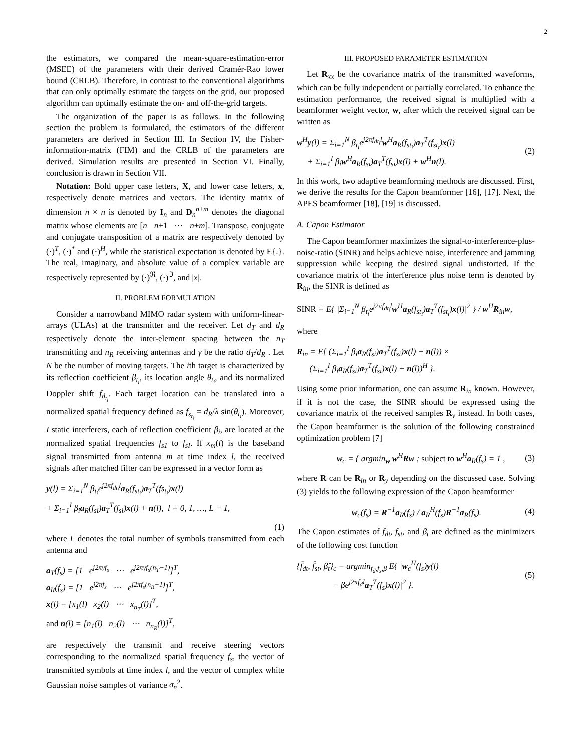2
the estimators, we compared the mean-square-estimation-error (MSEE) of the parameters with their derived Cramér-Rao lower bound (CRLB). Therefore, in contrast to the conventional algorithms that can only optimally estimate the targets on the grid, our proposed algorithm can optimally estimate the on- and off-the-grid targets.
The organization of the paper is as follows. In the following section the problem is formulated, the estimators of the different parameters are derived in Section III. In Section IV, the Fisher-information-matrix (FIM) and the CRLB of the parameters are derived. Simulation results are presented in Section VI. Finally, conclusion is drawn in Section VII.
Notation: Bold upper case letters, X, and lower case letters, x, respectively denote matrices and vectors. The identity matrix of dimension n × n is denoted by I<sub>n</sub> and D<sub>n</sub><sup>n+m</sup> denotes the diagonal matrix whose elements are [n n+1 ⋯ n+m]. Transpose, conjugate and conjugate transposition of a matrix are respectively denoted by (·)<sup>T</sup>, (·)<sup>*</sup> and (·)<sup>H</sup>, while the statistical expectation is denoted by E{.}. The real, imaginary, and absolute value of a complex variable are respectively represented by (·)<sup>ℜ</sup>, (·)<sup>ℑ</sup>, and |x|.
II. PROBLEM FORMULATION
Consider a narrowband MIMO radar system with uniform-linear-arrays (ULAs) at the transmitter and the receiver. Let d<sub>T</sub> and d<sub>R</sub> respectively denote the inter-element spacing between the n<sub>T</sub> transmitting and n<sub>R</sub> receiving antennas and γ be the ratio d<sub>T</sub>/d<sub>R</sub> . Let N be the number of moving targets. The ith target is characterized by its reflection coefficient β<sub>t<sub>i</sub></sub>, its location angle θ<sub>t<sub>i</sub></sub>, and its normalized Doppler shift f<sub>d<sub>t<sub>i</sub></sub></sub>. Each target location can be translated into a normalized spatial frequency defined as f<sub>s<sub>t<sub>i</sub></sub></sub> = d<sub>R</sub>/λ sin(θ<sub>t<sub>i</sub></sub>). Moreover, I static interferers, each of reflection coefficient β<sub>i</sub>, are located at the normalized spatial frequencies f<sub>s1</sub> to f<sub>sI</sub>. If x<sub>m</sub>(l) is the baseband signal transmitted from antenna m at time index l, the received signals after matched filter can be expressed in a vector form as
y(l) = Σ<sub>i=1</sub><sup>N</sup> β<sub>t<sub>i</sub></sub>e<sup>j2πf<sub>dt<sub>i</sub></sub>l</sup>a<sub>R</sub>(f<sub>st<sub>i</sub></sub>)a<sub>T</sub><sup>T</sup>(fs<sub>t<sub>i</sub></sub>)x(l)
+ Σ<sub>i=1</sub><sup>I</sup> β<sub>i</sub>a<sub>R</sub>(f<sub>si</sub>)a<sub>T</sub><sup>T</sup>(f<sub>si</sub>)x(l) + n(l), l = 0, 1, …, L − 1,
(1)
where L denotes the total number of symbols transmitted from each antenna and
a<sub>T</sub>(f<sub>s</sub>) = [1 e<sup>j2πγf<sub>s</sub></sup> ⋯ e<sup>j2πγf<sub>s</sub>(n<sub>T</sub>−1)</sup>]<sup>T</sup>,
a<sub>R</sub>(f<sub>s</sub>) = [1 e<sup>j2πf<sub>s</sub></sup> ⋯ e<sup>j2πf<sub>s</sub>(n<sub>R</sub>−1)</sup>]<sup>T</sup>,
x(l) = [x<sub>1</sub>(l) x<sub>2</sub>(l) ⋯ x<sub>n<sub>T</sub></sub>(l)]<sup>T</sup>,
and n(l) = [n<sub>1</sub>(l) n<sub>2</sub>(l) ⋯ n<sub>n<sub>R</sub></sub>(l)]<sup>T</sup>,
are respectively the transmit and receive steering vectors corresponding to the normalized spatial frequency f<sub>s</sub>, the vector of transmitted symbols at time index l, and the vector of complex white Gaussian noise samples of variance σ<sub>n</sub><sup>2</sup>.
III. PROPOSED PARAMETER ESTIMATION
Let R<sub>xx</sub> be the covariance matrix of the transmitted waveforms, which can be fully independent or partially correlated. To enhance the estimation performance, the received signal is multiplied with a beamformer weight vector, w, after which the received signal can be written as
w<sup>H</sup>y(l) = Σ<sub>i=1</sub><sup>N</sup> β<sub>t<sub>i</sub></sub>e<sup>j2πf<sub>dt<sub>i</sub></sub>l</sup>w<sup>H</sup>a<sub>R</sub>(f<sub>st<sub>i</sub></sub>)a<sub>T</sub><sup>T</sup>(f<sub>st<sub>i</sub></sub>)x(l)
+ Σ<sub>i=1</sub><sup>I</sup> β<sub>i</sub>w<sup>H</sup>a<sub>R</sub>(f<sub>si</sub>)a<sub>T</sub><sup>T</sup>(f<sub>si</sub>)x(l) + w<sup>H</sup>n(l).
(2)
In this work, two adaptive beamforming methods are discussed. First, we derive the results for the Capon beamformer [16], [17]. Next, the APES beamformer [18], [19] is discussed.
A. Capon Estimator
The Capon beamformer maximizes the signal-to-interference-plus-noise-ratio (SINR) and helps achieve noise, interference and jamming suppression while keeping the desired signal undistorted. If the covariance matrix of the interference plus noise term is denoted by R<sub>in</sub>, the SINR is defined as
SINR = E{ |Σ<sub>i=1</sub><sup>N</sup> β<sub>t<sub>i</sub></sub>e<sup>j2πf<sub>dt<sub>i</sub></sub>l</sup>w<sup>H</sup>a<sub>R</sub>(f<sub>st<sub>i</sub></sub>)a<sub>T</sub><sup>T</sup>(f<sub>st<sub>i</sub></sub>)x(l)|<sup>2</sup> } / w<sup>H</sup>R<sub>in</sub>w,
where
R<sub>in</sub> = E{ (Σ<sub>i=1</sub><sup>I</sup> β<sub>i</sub>a<sub>R</sub>(f<sub>si</sub>)a<sub>T</sub><sup>T</sup>(f<sub>si</sub>)x(l) + n(l)) ×
(Σ<sub>i=1</sub><sup>I</sup> β<sub>i</sub>a<sub>R</sub>(f<sub>si</sub>)a<sub>T</sub><sup>T</sup>(f<sub>si</sub>)x(l) + n(l))<sup>H</sup> }.
Using some prior information, one can assume R<sub>in</sub> known. However, if it is not the case, the SINR should be expressed using the covariance matrix of the received samples R<sub>y</sub> instead. In both cases, the Capon beamformer is the solution of the following constrained optimization problem [7]
w<sub>c</sub> = { argmin<sub>w</sub> w<sup>H</sup>Rw ; subject to w<sup>H</sup>a<sub>R</sub>(f<sub>s</sub>) = 1 ,
(3)
where R can be R<sub>in</sub> or R<sub>y</sub> depending on the discussed case. Solving (3) yields to the following expression of the Capon beamformer
w<sub>c</sub>(f<sub>s</sub>) = R<sup>−1</sup>a<sub>R</sub>(f<sub>s</sub>) / a<sub>R</sub><sup>H</sup>(f<sub>s</sub>)R<sup>−1</sup>a<sub>R</sub>(f<sub>s</sub>).
(4)
The Capon estimates of f<sub>dt</sub>, f<sub>st</sub>, and β<sub>t</sub> are defined as the minimizers of the following cost function
{f̂<sub>dt</sub>, f̂<sub>st</sub>, β̂<sub>t</sub>}<sub>c</sub> = argmin<sub>f<sub>d</sub>,f<sub>s</sub>,β</sub> E{ |w<sub>c</sub><sup>H</sup>(f<sub>s</sub>)y(l)
− βe<sup>j2πf<sub>d</sub>l</sup>a<sub>T</sub><sup>T</sup>(f<sub>s</sub>)x(l)|<sup>2</sup> }.
(5)